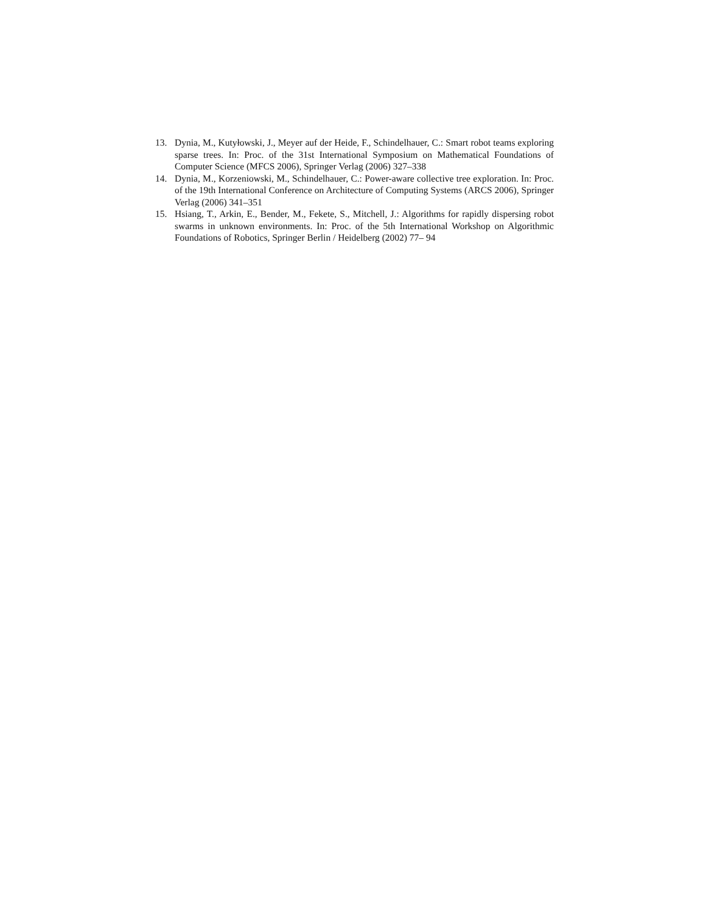13. Dynia, M., Kutyłowski, J., Meyer auf der Heide, F., Schindelhauer, C.: Smart robot teams exploring sparse trees. In: Proc. of the 31st International Symposium on Mathematical Foundations of Computer Science (MFCS 2006), Springer Verlag (2006) 327–338
14. Dynia, M., Korzeniowski, M., Schindelhauer, C.: Power-aware collective tree exploration. In: Proc. of the 19th International Conference on Architecture of Computing Systems (ARCS 2006), Springer Verlag (2006) 341–351
15. Hsiang, T., Arkin, E., Bender, M., Fekete, S., Mitchell, J.: Algorithms for rapidly dispersing robot swarms in unknown environments. In: Proc. of the 5th International Workshop on Algorithmic Foundations of Robotics, Springer Berlin / Heidelberg (2002) 77– 94